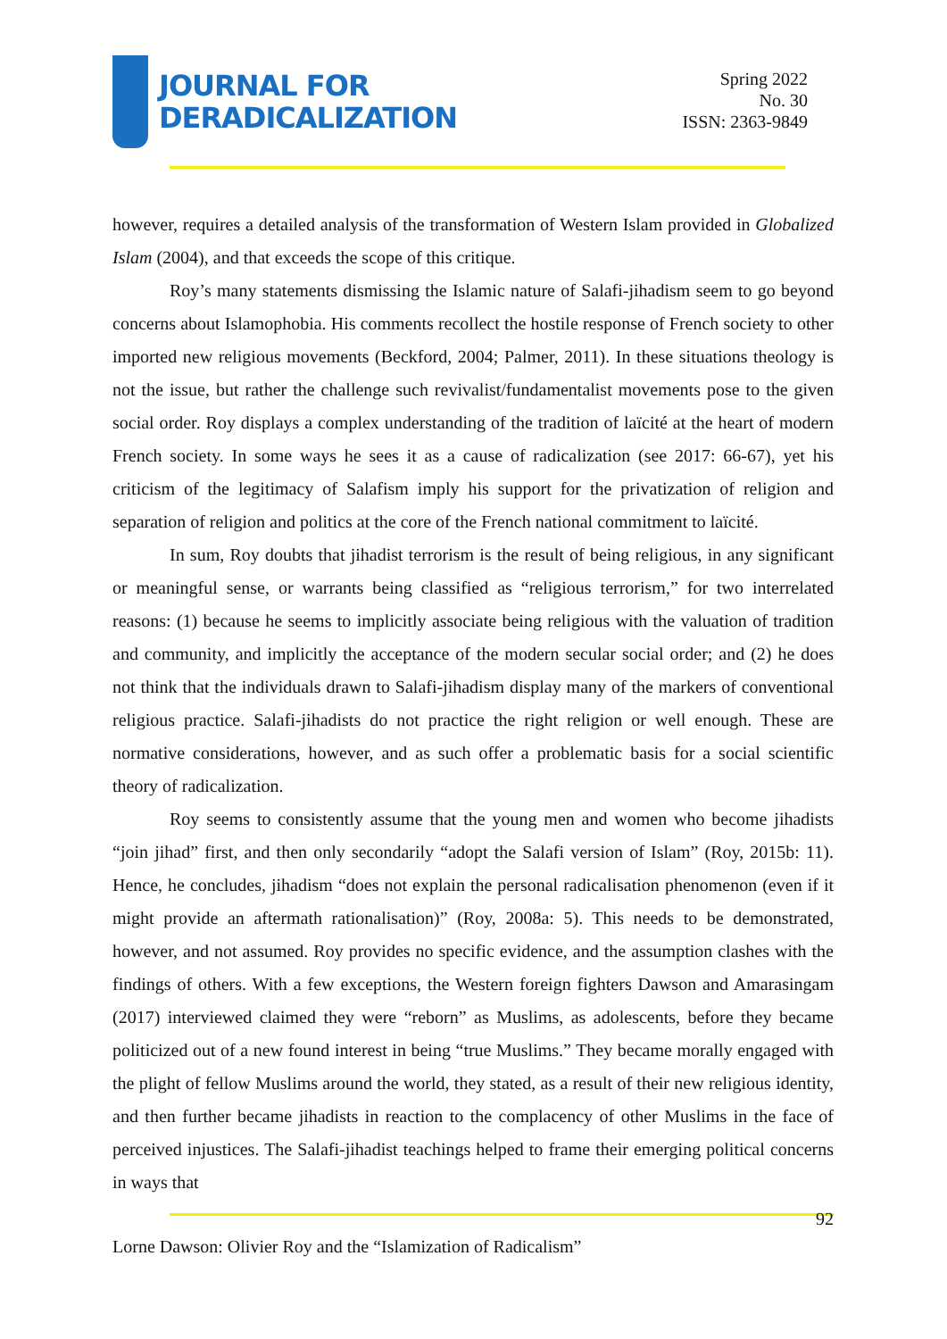JOURNAL FOR
DERADICALIZATION
Spring 2022
No. 30
ISSN: 2363-9849
however, requires a detailed analysis of the transformation of Western Islam provided in Globalized Islam (2004), and that exceeds the scope of this critique.
Roy’s many statements dismissing the Islamic nature of Salafi-jihadism seem to go beyond concerns about Islamophobia. His comments recollect the hostile response of French society to other imported new religious movements (Beckford, 2004; Palmer, 2011). In these situations theology is not the issue, but rather the challenge such revivalist/fundamentalist movements pose to the given social order. Roy displays a complex understanding of the tradition of laïcité at the heart of modern French society. In some ways he sees it as a cause of radicalization (see 2017: 66-67), yet his criticism of the legitimacy of Salafism imply his support for the privatization of religion and separation of religion and politics at the core of the French national commitment to laïcité.
In sum, Roy doubts that jihadist terrorism is the result of being religious, in any significant or meaningful sense, or warrants being classified as “religious terrorism,” for two interrelated reasons: (1) because he seems to implicitly associate being religious with the valuation of tradition and community, and implicitly the acceptance of the modern secular social order; and (2) he does not think that the individuals drawn to Salafi-jihadism display many of the markers of conventional religious practice. Salafi-jihadists do not practice the right religion or well enough. These are normative considerations, however, and as such offer a problematic basis for a social scientific theory of radicalization.
Roy seems to consistently assume that the young men and women who become jihadists “join jihad” first, and then only secondarily “adopt the Salafi version of Islam” (Roy, 2015b: 11). Hence, he concludes, jihadism “does not explain the personal radicalisation phenomenon (even if it might provide an aftermath rationalisation)” (Roy, 2008a: 5). This needs to be demonstrated, however, and not assumed. Roy provides no specific evidence, and the assumption clashes with the findings of others. With a few exceptions, the Western foreign fighters Dawson and Amarasingam (2017) interviewed claimed they were “reborn” as Muslims, as adolescents, before they became politicized out of a new found interest in being “true Muslims.” They became morally engaged with the plight of fellow Muslims around the world, they stated, as a result of their new religious identity, and then further became jihadists in reaction to the complacency of other Muslims in the face of perceived injustices. The Salafi-jihadist teachings helped to frame their emerging political concerns in ways that
92
Lorne Dawson: Olivier Roy and the “Islamization of Radicalism”